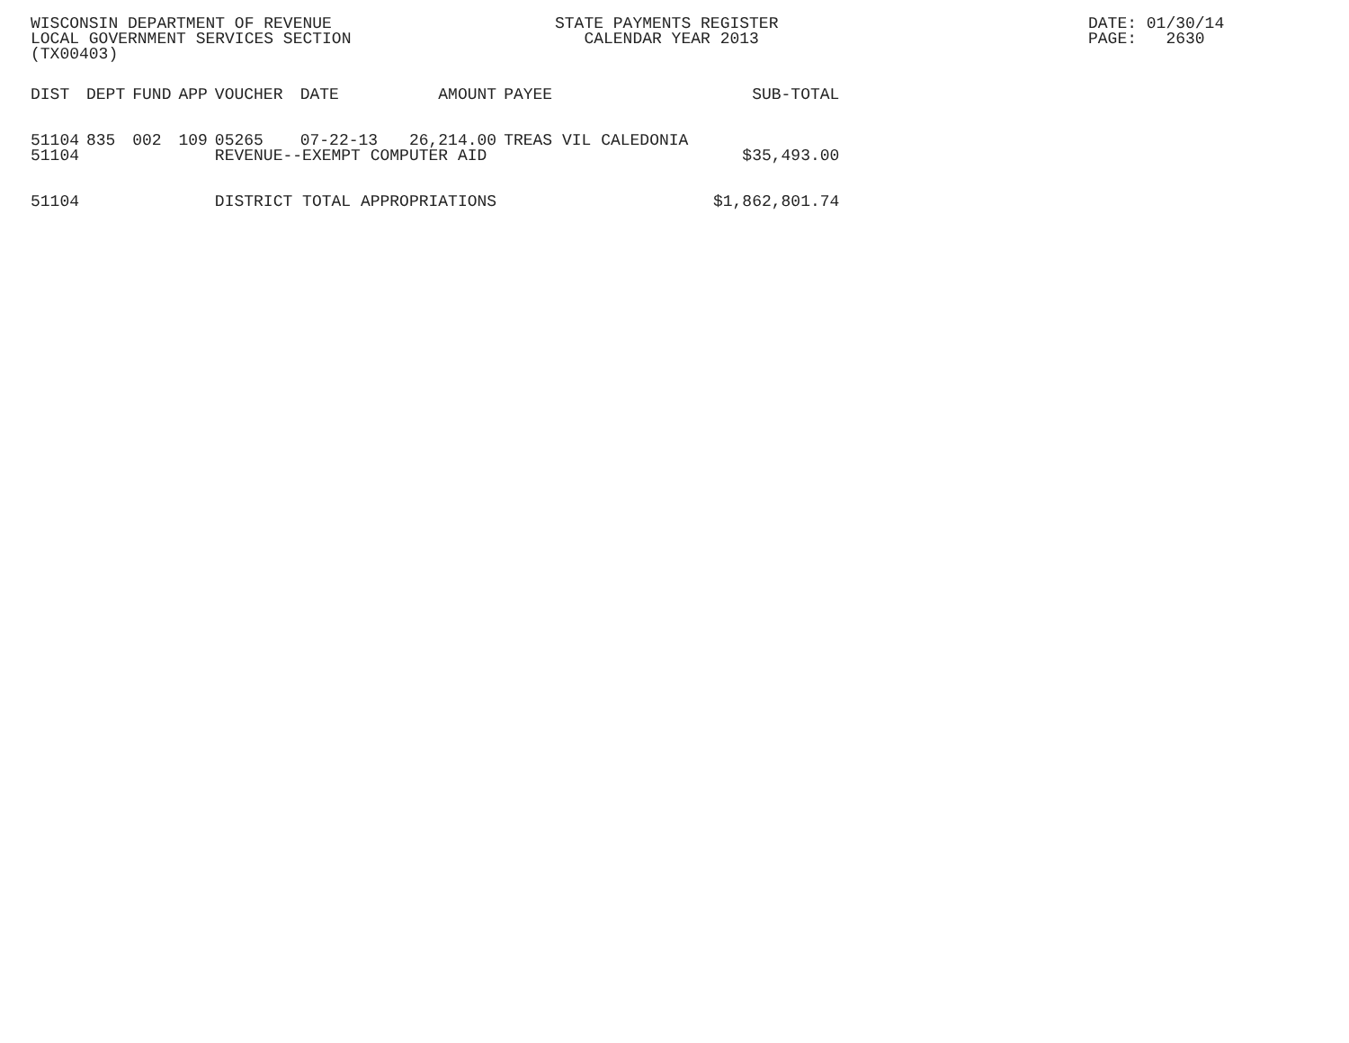WISCONSIN DEPARTMENT OF REVENUE LOCAL GOVERNMENT SERVICES SECTION (TX00403)
STATE PAYMENTS REGISTER CALENDAR YEAR 2013
DATE: 01/30/14 PAGE: 2630
| DIST | DEPT | FUND | APP | VOUCHER | DATE | AMOUNT | PAYEE | SUB-TOTAL |
| --- | --- | --- | --- | --- | --- | --- | --- | --- |
| 51104 | 835 | 002 | 109 | 05265 | 07-22-13 | 26,214.00 | TREAS VIL CALEDONIA | |
| 51104 | | | | REVENUE--EXEMPT COMPUTER AID | | | | $35,493.00 |
| 51104 | | | | DISTRICT TOTAL APPROPRIATIONS | | | | $1,862,801.74 |